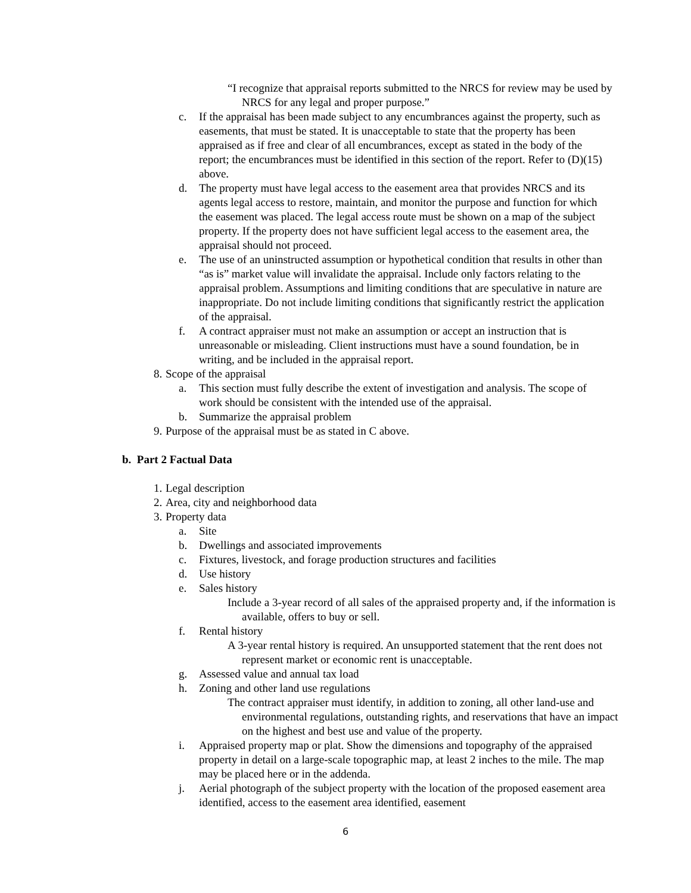“I recognize that appraisal reports submitted to the NRCS for review may be used by NRCS for any legal and proper purpose.”
c. If the appraisal has been made subject to any encumbrances against the property, such as easements, that must be stated. It is unacceptable to state that the property has been appraised as if free and clear of all encumbrances, except as stated in the body of the report; the encumbrances must be identified in this section of the report. Refer to (D)(15) above.
d. The property must have legal access to the easement area that provides NRCS and its agents legal access to restore, maintain, and monitor the purpose and function for which the easement was placed. The legal access route must be shown on a map of the subject property. If the property does not have sufficient legal access to the easement area, the appraisal should not proceed.
e. The use of an uninstructed assumption or hypothetical condition that results in other than “as is” market value will invalidate the appraisal. Include only factors relating to the appraisal problem. Assumptions and limiting conditions that are speculative in nature are inappropriate. Do not include limiting conditions that significantly restrict the application of the appraisal.
f. A contract appraiser must not make an assumption or accept an instruction that is unreasonable or misleading. Client instructions must have a sound foundation, be in writing, and be included in the appraisal report.
8. Scope of the appraisal
a. This section must fully describe the extent of investigation and analysis. The scope of work should be consistent with the intended use of the appraisal.
b. Summarize the appraisal problem
9. Purpose of the appraisal must be as stated in C above.
b. Part 2 Factual Data
1. Legal description
2. Area, city and neighborhood data
3. Property data
a. Site
b. Dwellings and associated improvements
c. Fixtures, livestock, and forage production structures and facilities
d. Use history
e. Sales history
Include a 3-year record of all sales of the appraised property and, if the information is available, offers to buy or sell.
f. Rental history
A 3-year rental history is required. An unsupported statement that the rent does not represent market or economic rent is unacceptable.
g. Assessed value and annual tax load
h. Zoning and other land use regulations
The contract appraiser must identify, in addition to zoning, all other land-use and environmental regulations, outstanding rights, and reservations that have an impact on the highest and best use and value of the property.
i. Appraised property map or plat. Show the dimensions and topography of the appraised property in detail on a large-scale topographic map, at least 2 inches to the mile. The map may be placed here or in the addenda.
j. Aerial photograph of the subject property with the location of the proposed easement area identified, access to the easement area identified, easement
6